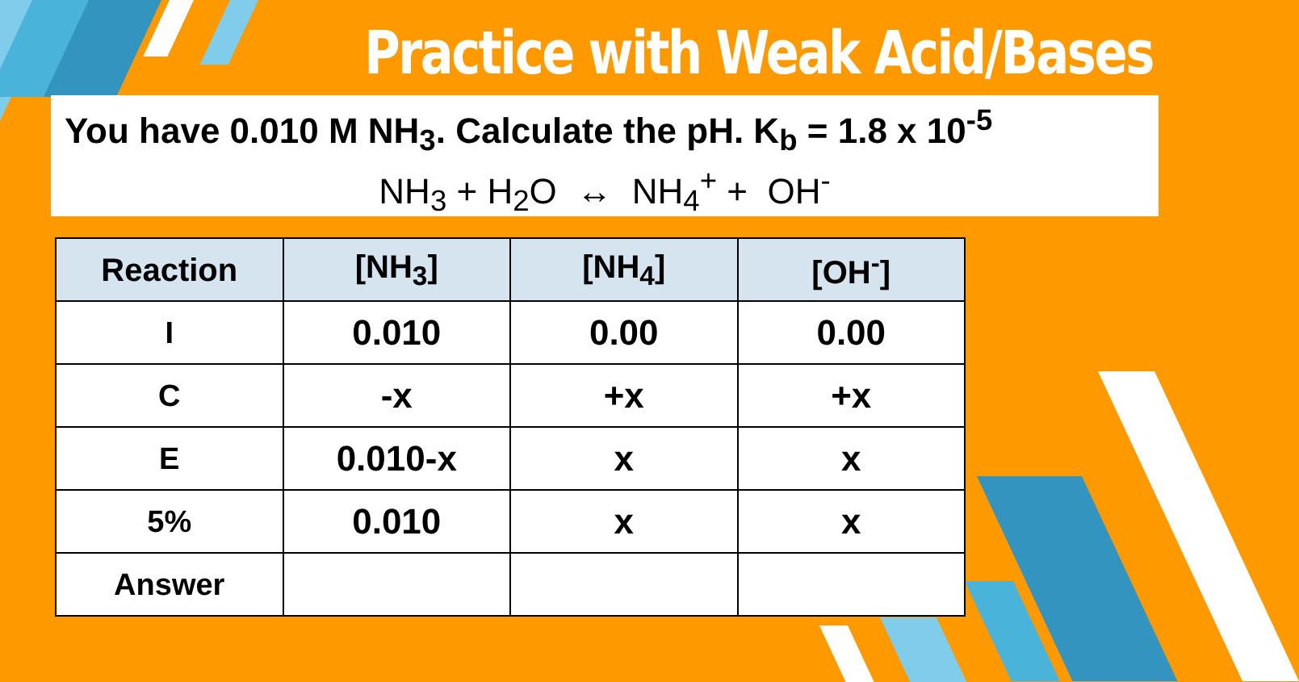Practice with Weak Acid/Bases
You have 0.010 M NH<sub>3</sub>. Calculate the pH. K<sub>b</sub> = 1.8 x 10<sup>-5</sup>
NH<sub>3</sub> + H<sub>2</sub>O ↔ NH<sub>4</sub><sup>+</sup> + OH<sup>-</sup>
| Reaction | [NH<sub>3</sub>] | [NH<sub>4</sub>] | [OH<sup>-</sup>] |
| --- | --- | --- | --- |
| I | 0.010 | 0.00 | 0.00 |
| C | -x | +x | +x |
| E | 0.010-x | x | x |
| 5% | 0.010 | x | x |
| Answer | | | |